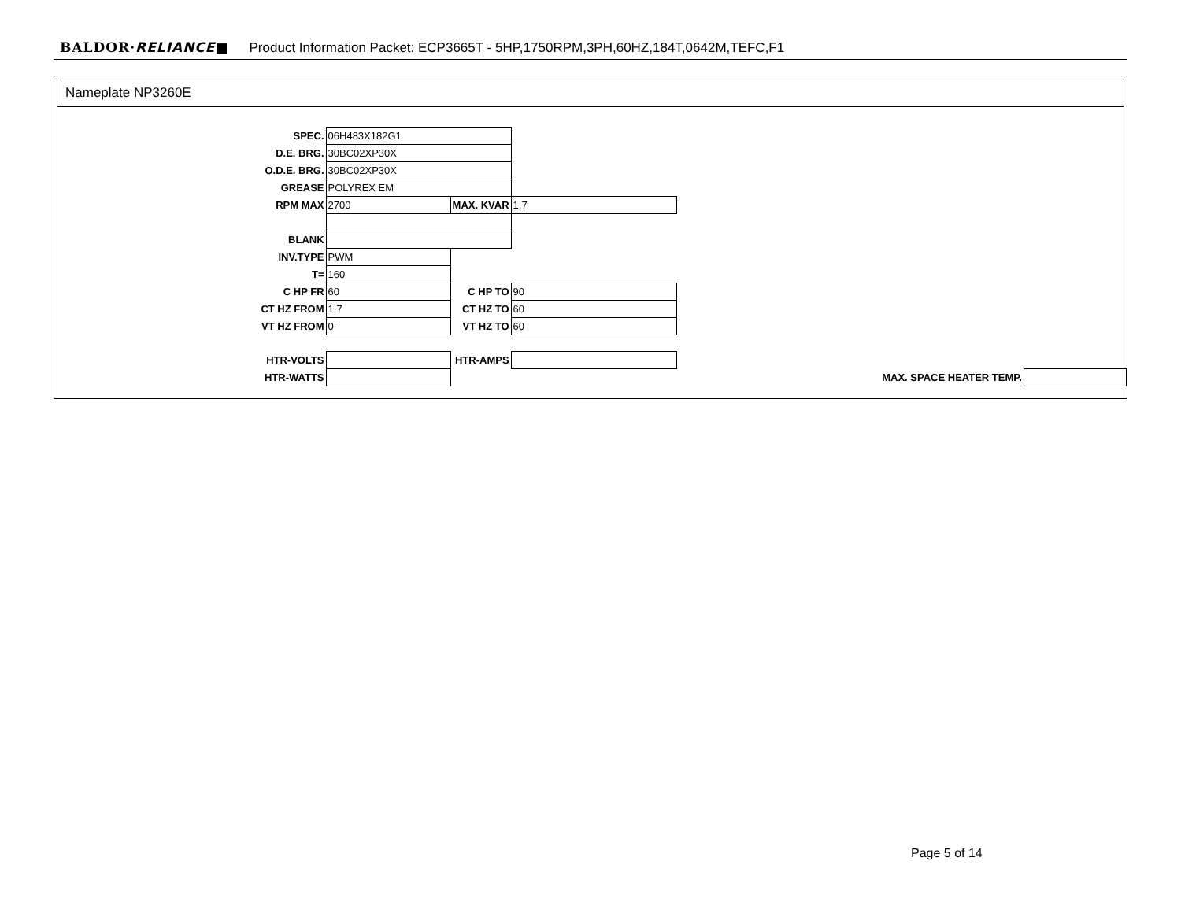BALDOR·RELIANCE■ Product Information Packet: ECP3665T - 5HP,1750RPM,3PH,60HZ,184T,0642M,TEFC,F1
Nameplate NP3260E
| SPEC. | 06H483X182G1 | | | | |
| D.E. BRG. | 30BC02XP30X | | | | |
| O.D.E. BRG. | 30BC02XP30X | | | | |
| GREASE | POLYREX EM | | | | |
| RPM MAX | 2700 | MAX. KVAR | 1.7 | | |
| BLANK | | | | | |
| INV.TYPE | PWM | | | | |
| T= | 160 | | | | |
| C HP FR | 60 | C HP TO | 90 | | |
| CT HZ FROM | 1.7 | CT HZ TO | 60 | | |
| VT HZ FROM | 0- | VT HZ TO | 60 | | |
| HTR-VOLTS | | HTR-AMPS | | | |
| HTR-WATTS | | | | MAX. SPACE HEATER TEMP. | |
Page 5 of 14